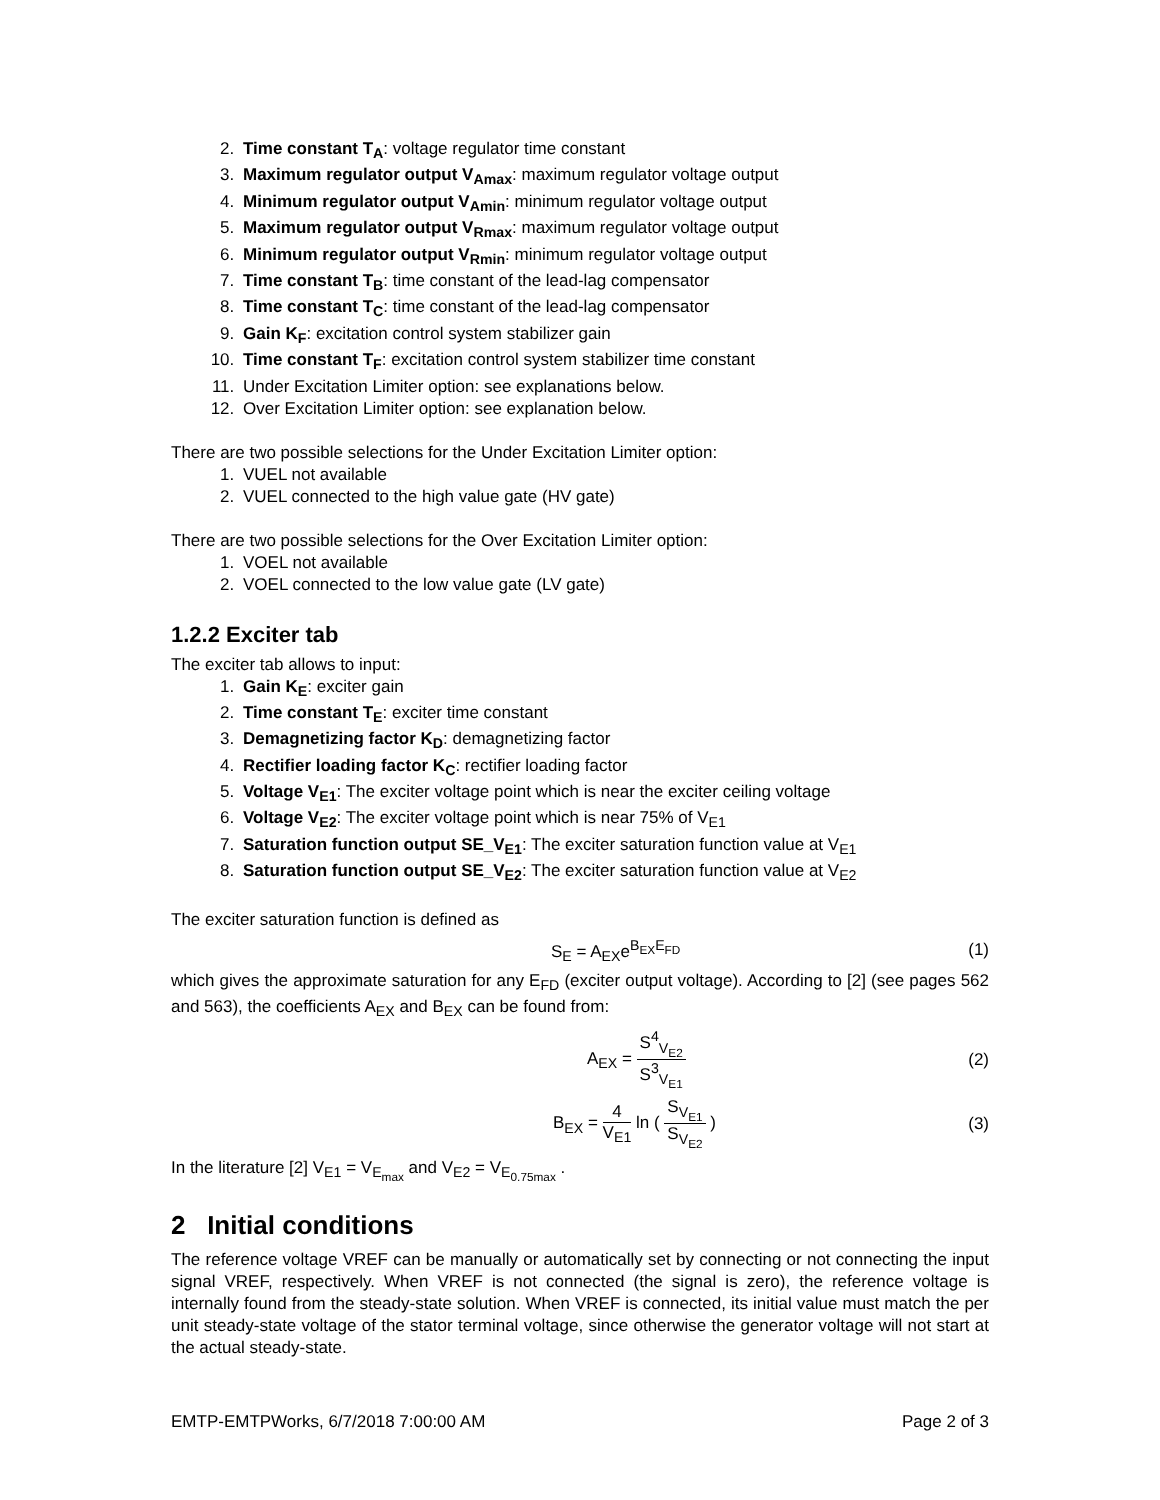2. Time constant T<sub>A</sub>: voltage regulator time constant
3. Maximum regulator output V<sub>Amax</sub>: maximum regulator voltage output
4. Minimum regulator output V<sub>Amin</sub>: minimum regulator voltage output
5. Maximum regulator output V<sub>Rmax</sub>: maximum regulator voltage output
6. Minimum regulator output V<sub>Rmin</sub>: minimum regulator voltage output
7. Time constant T<sub>B</sub>: time constant of the lead-lag compensator
8. Time constant T<sub>C</sub>: time constant of the lead-lag compensator
9. Gain K<sub>F</sub>: excitation control system stabilizer gain
10. Time constant T<sub>F</sub>: excitation control system stabilizer time constant
11. Under Excitation Limiter option: see explanations below.
12. Over Excitation Limiter option: see explanation below.
There are two possible selections for the Under Excitation Limiter option:
1. VUEL not available
2. VUEL connected to the high value gate (HV gate)
There are two possible selections for the Over Excitation Limiter option:
1. VOEL not available
2. VOEL connected to the low value gate (LV gate)
1.2.2 Exciter tab
The exciter tab allows to input:
1. Gain K<sub>E</sub>: exciter gain
2. Time constant T<sub>E</sub>: exciter time constant
3. Demagnetizing factor K<sub>D</sub>: demagnetizing factor
4. Rectifier loading factor K<sub>C</sub>: rectifier loading factor
5. Voltage V<sub>E1</sub>: The exciter voltage point which is near the exciter ceiling voltage
6. Voltage V<sub>E2</sub>: The exciter voltage point which is near 75% of V<sub>E1</sub>
7. Saturation function output SE_V<sub>E1</sub>: The exciter saturation function value at V<sub>E1</sub>
8. Saturation function output SE_V<sub>E2</sub>: The exciter saturation function value at V<sub>E2</sub>
The exciter saturation function is defined as
S<sub>E</sub> = A<sub>EX</sub>e<sup>B<sub>EX</sub>E<sub>FD</sub></sup> (1)
which gives the approximate saturation for any E<sub>FD</sub> (exciter output voltage). According to [2] (see pages 562 and 563), the coefficients A<sub>EX</sub> and B<sub>EX</sub> can be found from:
A<sub>EX</sub> =
S<sup>4</sup><sub>V<sub>E2</sub></sub>
S<sup>3</sup><sub>V<sub>E1</sub></sub>
(2)
B<sub>EX</sub> =
4
V<sub>E1</sub>
ln (
S<sub>V<sub>E1</sub></sub>
S<sub>V<sub>E2</sub></sub>
) (3)
In the literature [2] V<sub>E1</sub> = V<sub>E<sub>max</sub></sub> and V<sub>E2</sub> = V<sub>E<sub>0.75max</sub></sub> .
2 Initial conditions
The reference voltage VREF can be manually or automatically set by connecting or not connecting the input signal VREF, respectively. When VREF is not connected (the signal is zero), the reference voltage is internally found from the steady-state solution. When VREF is connected, its initial value must match the per unit steady-state voltage of the stator terminal voltage, since otherwise the generator voltage will not start at the actual steady-state.
EMTP-EMTPWorks, 6/7/2018 7:00:00 AM Page 2 of 3